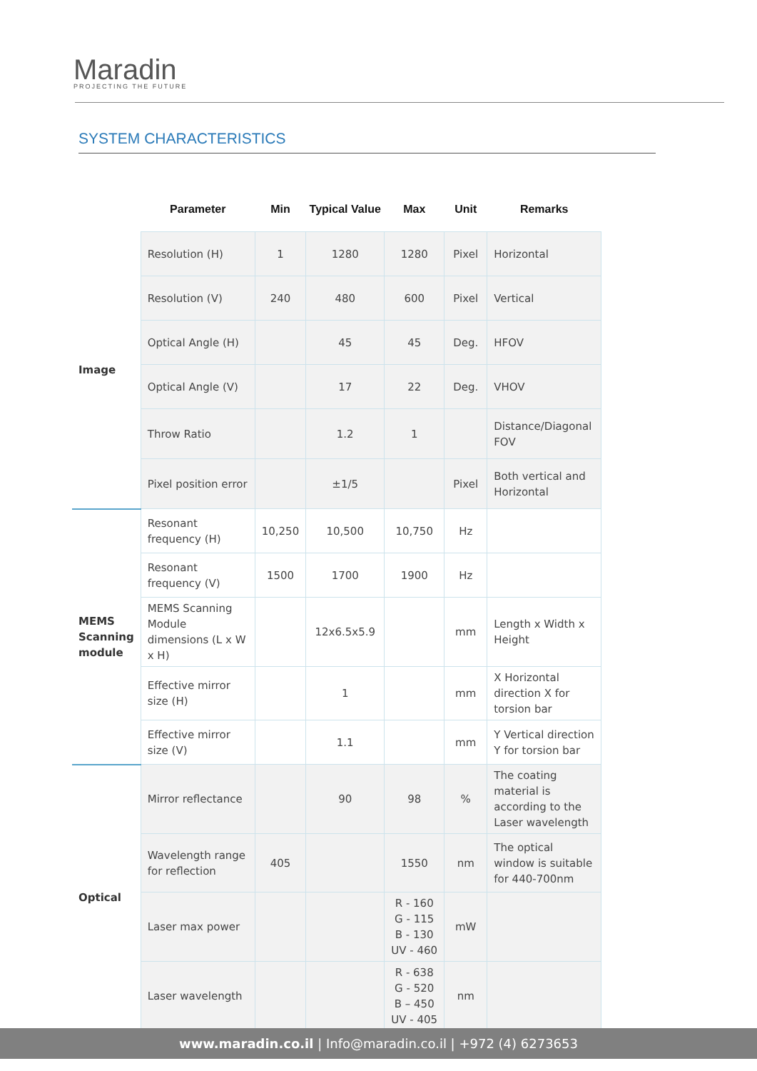Maradin
PROJECTING THE FUTURE
SYSTEM CHARACTERISTICS
| | Parameter | Min | Typical Value | Max | Unit | Remarks |
| --- | --- | --- | --- | --- | --- | --- |
| Image | Resolution (H) | 1 | 1280 | 1280 | Pixel | Horizontal |
| | Resolution (V) | 240 | 480 | 600 | Pixel | Vertical |
| | Optical Angle (H) | | 45 | 45 | Deg. | HFOV |
| | Optical Angle (V) | | 17 | 22 | Deg. | VHOV |
| | Throw Ratio | | 1.2 | 1 | | Distance/Diagonal FOV |
| | Pixel position error | | ±1/5 | | Pixel | Both vertical and Horizontal |
| MEMS Scanning module | Resonant frequency (H) | 10,250 | 10,500 | 10,750 | Hz | |
| | Resonant frequency (V) | 1500 | 1700 | 1900 | Hz | |
| | MEMS Scanning Module dimensions (L x W x H) | | 12x6.5x5.9 | | mm | Length x Width x Height |
| | Effective mirror size (H) | | 1 | | mm | X Horizontal direction X for torsion bar |
| | Effective mirror size (V) | | 1.1 | | mm | Y Vertical direction Y for torsion bar |
| Optical | Mirror reflectance | | 90 | 98 | % | The coating material is according to the Laser wavelength |
| | Wavelength range for reflection | 405 | | 1550 | nm | The optical window is suitable for 440-700nm |
| | Laser max power | | | R - 160 G - 115 B - 130 UV - 460 | mW | |
| | Laser wavelength | | | R - 638 G - 520 B – 450 UV - 405 | nm | |
www.maradin.co.il | Info@maradin.co.il | +972 (4) 6273653